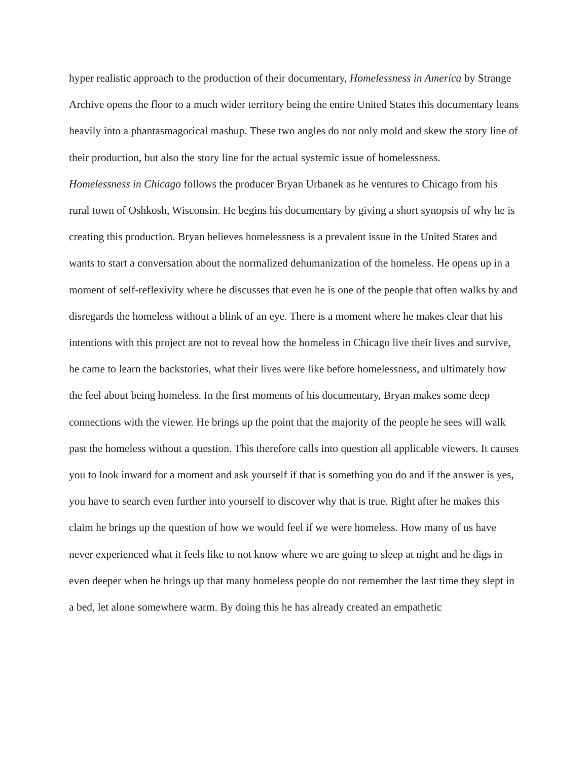hyper realistic approach to the production of their documentary, Homelessness in America by Strange Archive opens the floor to a much wider territory being the entire United States this documentary leans heavily into a phantasmagorical mashup. These two angles do not only mold and skew the story line of their production, but also the story line for the actual systemic issue of homelessness.
Homelessness in Chicago follows the producer Bryan Urbanek as he ventures to Chicago from his rural town of Oshkosh, Wisconsin. He begins his documentary by giving a short synopsis of why he is creating this production. Bryan believes homelessness is a prevalent issue in the United States and wants to start a conversation about the normalized dehumanization of the homeless. He opens up in a moment of self-reflexivity where he discusses that even he is one of the people that often walks by and disregards the homeless without a blink of an eye. There is a moment where he makes clear that his intentions with this project are not to reveal how the homeless in Chicago live their lives and survive, he came to learn the backstories, what their lives were like before homelessness, and ultimately how the feel about being homeless. In the first moments of his documentary, Bryan makes some deep connections with the viewer. He brings up the point that the majority of the people he sees will walk past the homeless without a question. This therefore calls into question all applicable viewers. It causes you to look inward for a moment and ask yourself if that is something you do and if the answer is yes, you have to search even further into yourself to discover why that is true. Right after he makes this claim he brings up the question of how we would feel if we were homeless. How many of us have never experienced what it feels like to not know where we are going to sleep at night and he digs in even deeper when he brings up that many homeless people do not remember the last time they slept in a bed, let alone somewhere warm. By doing this he has already created an empathetic